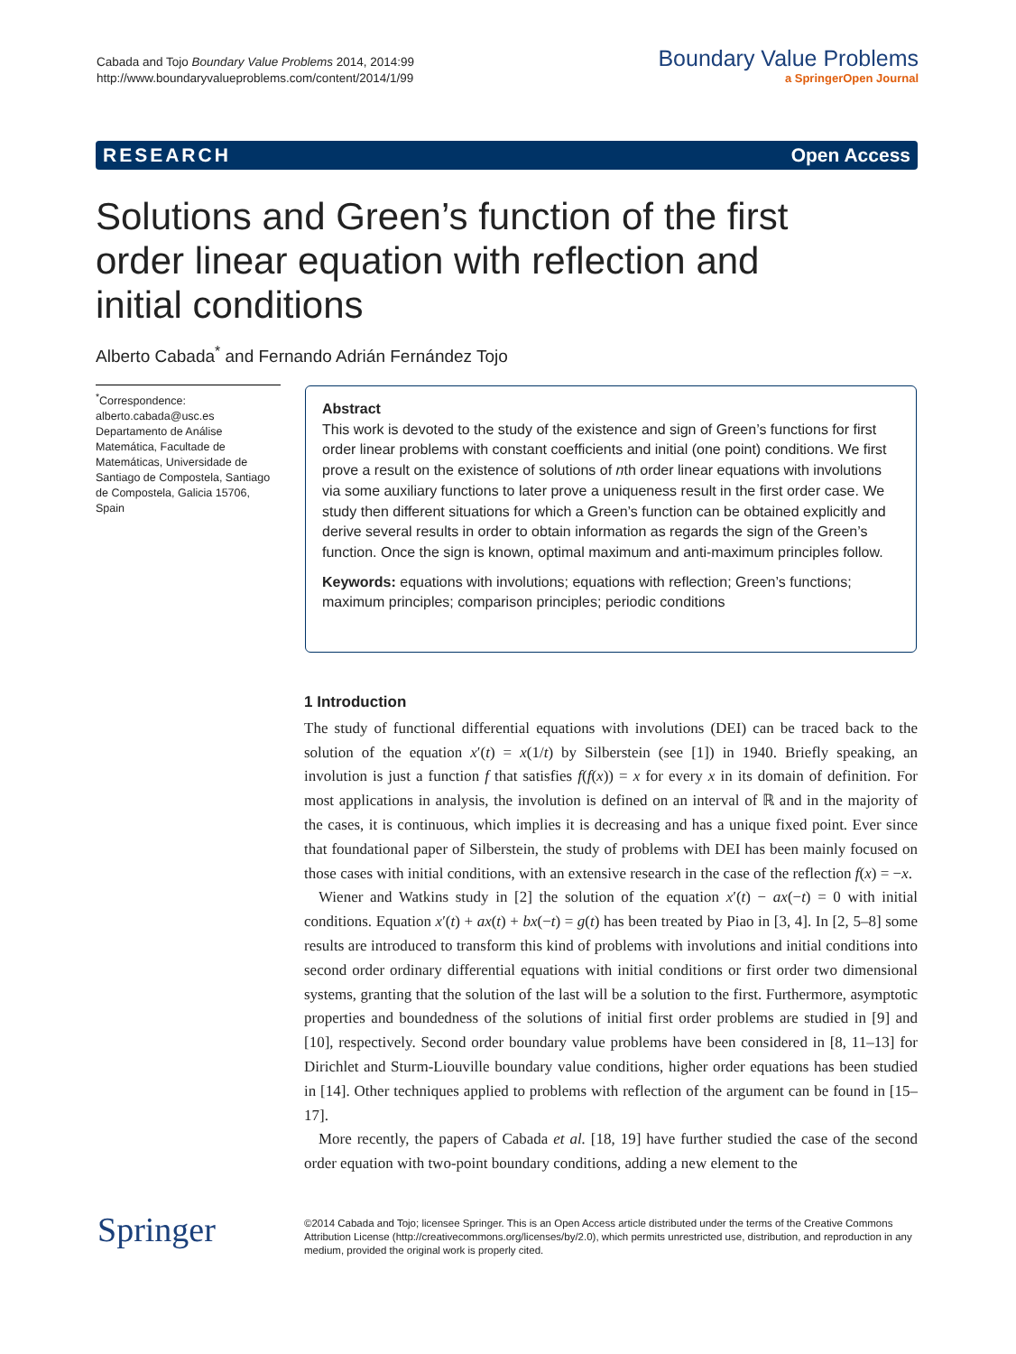Cabada and Tojo Boundary Value Problems 2014, 2014:99
http://www.boundaryvalueproblems.com/content/2014/1/99
Boundary Value Problems
a SpringerOpen Journal
RESEARCH Open Access
Solutions and Green’s function of the first order linear equation with reflection and initial conditions
Alberto Cabada<sup>*</sup> and Fernando Adrián Fernández Tojo
<sup>*</sup> Correspondence:
alberto.cabada@usc.es
Departamento de Análise Matemática, Facultade de Matemáticas, Universidade de Santiago de Compostela, Santiago de Compostela, Galicia 15706, Spain
Abstract
This work is devoted to the study of the existence and sign of Green’s functions for first order linear problems with constant coefficients and initial (one point) conditions. We first prove a result on the existence of solutions of nth order linear equations with involutions via some auxiliary functions to later prove a uniqueness result in the first order case. We study then different situations for which a Green’s function can be obtained explicitly and derive several results in order to obtain information as regards the sign of the Green’s function. Once the sign is known, optimal maximum and anti-maximum principles follow.
Keywords: equations with involutions; equations with reflection; Green’s functions; maximum principles; comparison principles; periodic conditions
1 Introduction
The study of functional differential equations with involutions (DEI) can be traced back to the solution of the equation x′(t) = x(1/t) by Silberstein (see [1]) in 1940. Briefly speaking, an involution is just a function f that satisfies f(f(x)) = x for every x in its domain of definition. For most applications in analysis, the involution is defined on an interval of ℝ and in the majority of the cases, it is continuous, which implies it is decreasing and has a unique fixed point. Ever since that foundational paper of Silberstein, the study of problems with DEI has been mainly focused on those cases with initial conditions, with an extensive research in the case of the reflection f(x) = −x.
Wiener and Watkins study in [2] the solution of the equation x′(t) − ax(−t) = 0 with initial conditions. Equation x′(t) + ax(t) + bx(−t) = g(t) has been treated by Piao in [3, 4]. In [2, 5–8] some results are introduced to transform this kind of problems with involutions and initial conditions into second order ordinary differential equations with initial conditions or first order two dimensional systems, granting that the solution of the last will be a solution to the first. Furthermore, asymptotic properties and boundedness of the solutions of initial first order problems are studied in [9] and [10], respectively. Second order boundary value problems have been considered in [8, 11–13] for Dirichlet and Sturm-Liouville boundary value conditions, higher order equations has been studied in [14]. Other techniques applied to problems with reflection of the argument can be found in [15–17].
More recently, the papers of Cabada et al. [18, 19] have further studied the case of the second order equation with two-point boundary conditions, adding a new element to the
Springer
©2014 Cabada and Tojo; licensee Springer. This is an Open Access article distributed under the terms of the Creative Commons Attribution License (http://creativecommons.org/licenses/by/2.0), which permits unrestricted use, distribution, and reproduction in any medium, provided the original work is properly cited.